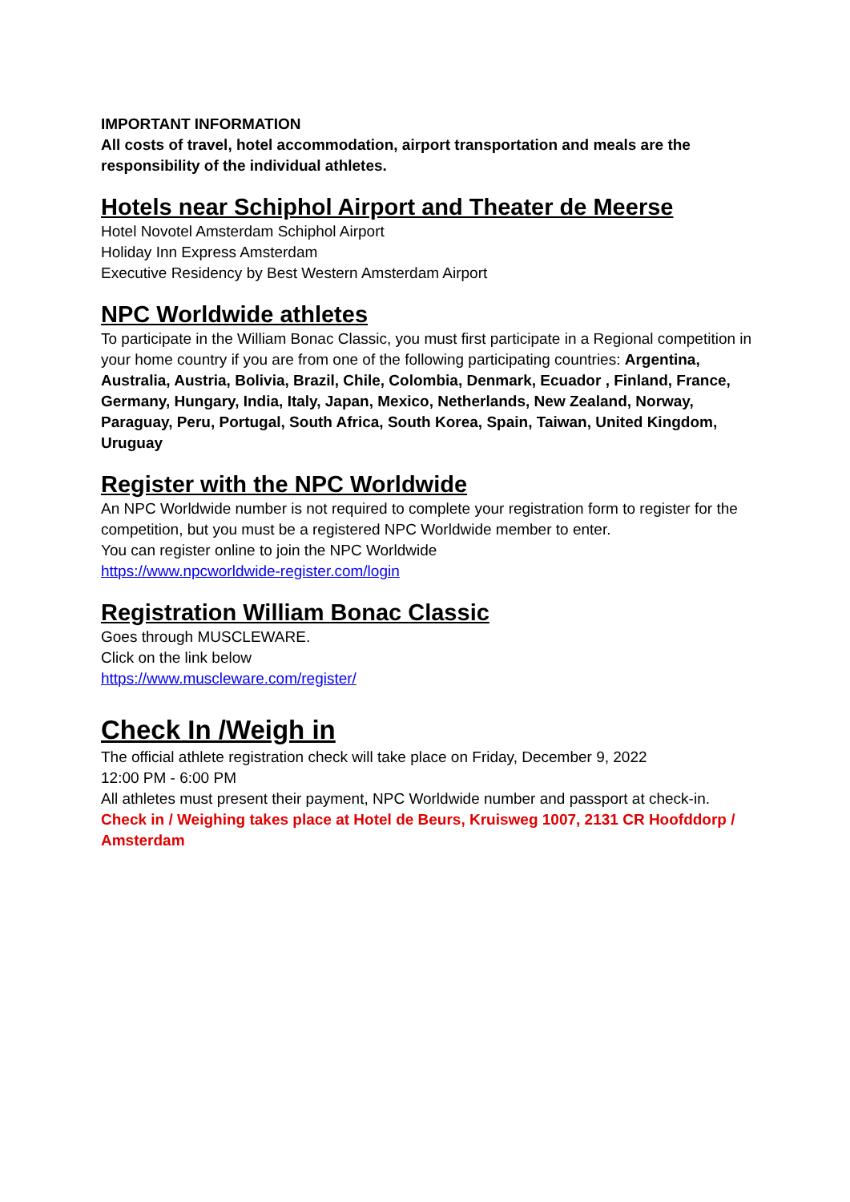IMPORTANT INFORMATION
All costs of travel, hotel accommodation, airport transportation and meals are the responsibility of the individual athletes.
Hotels near Schiphol Airport and Theater de Meerse
Hotel Novotel Amsterdam Schiphol Airport
Holiday Inn Express Amsterdam
Executive Residency by Best Western Amsterdam Airport
NPC Worldwide athletes
To participate in the William Bonac Classic, you must first participate in a Regional competition in your home country if you are from one of the following participating countries: Argentina, Australia, Austria, Bolivia, Brazil, Chile, Colombia, Denmark, Ecuador , Finland, France, Germany, Hungary, India, Italy, Japan, Mexico, Netherlands, New Zealand, Norway, Paraguay, Peru, Portugal, South Africa, South Korea, Spain, Taiwan, United Kingdom, Uruguay
Register with the NPC Worldwide
An NPC Worldwide number is not required to complete your registration form to register for the competition, but you must be a registered NPC Worldwide member to enter.
You can register online to join the NPC Worldwide
https://www.npcworldwide-register.com/login
Registration William Bonac Classic
Goes through MUSCLEWARE.
Click on the link below
https://www.muscleware.com/register/
Check In /Weigh in
The official athlete registration check will take place on Friday, December 9, 2022
12:00 PM - 6:00 PM
All athletes must present their payment, NPC Worldwide number and passport at check-in.
Check in / Weighing takes place at Hotel de Beurs, Kruisweg 1007, 2131 CR Hoofddorp / Amsterdam